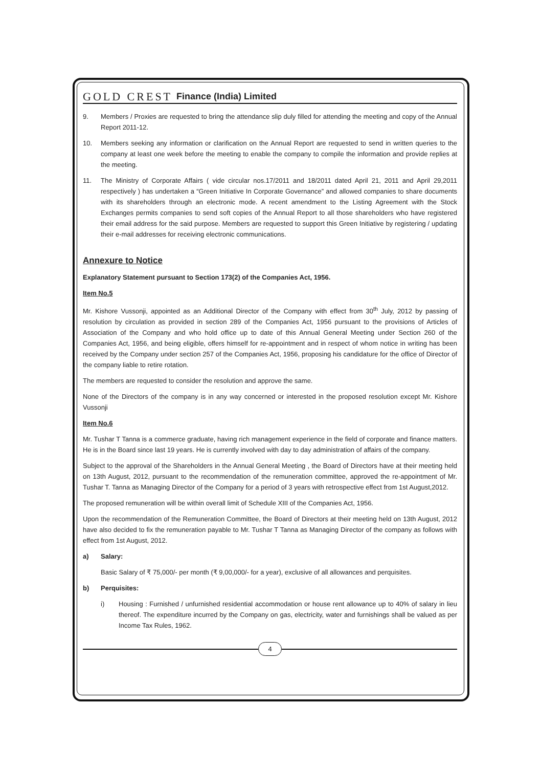GOLD CREST Finance (India) Limited
9. Members / Proxies are requested to bring the attendance slip duly filled for attending the meeting and copy of the Annual Report 2011-12.
10. Members seeking any information or clarification on the Annual Report are requested to send in written queries to the company at least one week before the meeting to enable the company to compile the information and provide replies at the meeting.
11. The Ministry of Corporate Affairs ( vide circular nos.17/2011 and 18/2011 dated April 21, 2011 and April 29,2011 respectively ) has undertaken a “Green Initiative In Corporate Governance” and allowed companies to share documents with its shareholders through an electronic mode. A recent amendment to the Listing Agreement with the Stock Exchanges permits companies to send soft copies of the Annual Report to all those shareholders who have registered their email address for the said purpose. Members are requested to support this Green Initiative by registering / updating their e-mail addresses for receiving electronic communications.
Annexure to Notice
Explanatory Statement pursuant to Section 173(2) of the Companies Act, 1956.
Item No.5
Mr. Kishore Vussonji, appointed as an Additional Director of the Company with effect from 30<sup>th</sup> July, 2012 by passing of resolution by circulation as provided in section 289 of the Companies Act, 1956 pursuant to the provisions of Articles of Association of the Company and who hold office up to date of this Annual General Meeting under Section 260 of the Companies Act, 1956, and being eligible, offers himself for re-appointment and in respect of whom notice in writing has been received by the Company under section 257 of the Companies Act, 1956, proposing his candidature for the office of Director of the company liable to retire rotation.
The members are requested to consider the resolution and approve the same.
None of the Directors of the company is in any way concerned or interested in the proposed resolution except Mr. Kishore Vussonji
Item No.6
Mr. Tushar T Tanna is a commerce graduate, having rich management experience in the field of corporate and finance matters. He is in the Board since last 19 years. He is currently involved with day to day administration of affairs of the company.
Subject to the approval of the Shareholders in the Annual General Meeting , the Board of Directors have at their meeting held on 13th August, 2012, pursuant to the recommendation of the remuneration committee, approved the re-appointment of Mr. Tushar T. Tanna as Managing Director of the Company for a period of 3 years with retrospective effect from 1st August,2012.
The proposed remuneration will be within overall limit of Schedule XIII of the Companies Act, 1956.
Upon the recommendation of the Remuneration Committee, the Board of Directors at their meeting held on 13th August, 2012 have also decided to fix the remuneration payable to Mr. Tushar T Tanna as Managing Director of the company as follows with effect from 1st August, 2012.
a) Salary:
Basic Salary of ₹ 75,000/- per month (₹ 9,00,000/- for a year), exclusive of all allowances and perquisites.
b) Perquisites:
i) Housing : Furnished / unfurnished residential accommodation or house rent allowance up to 40% of salary in lieu thereof. The expenditure incurred by the Company on gas, electricity, water and furnishings shall be valued as per Income Tax Rules, 1962.
4